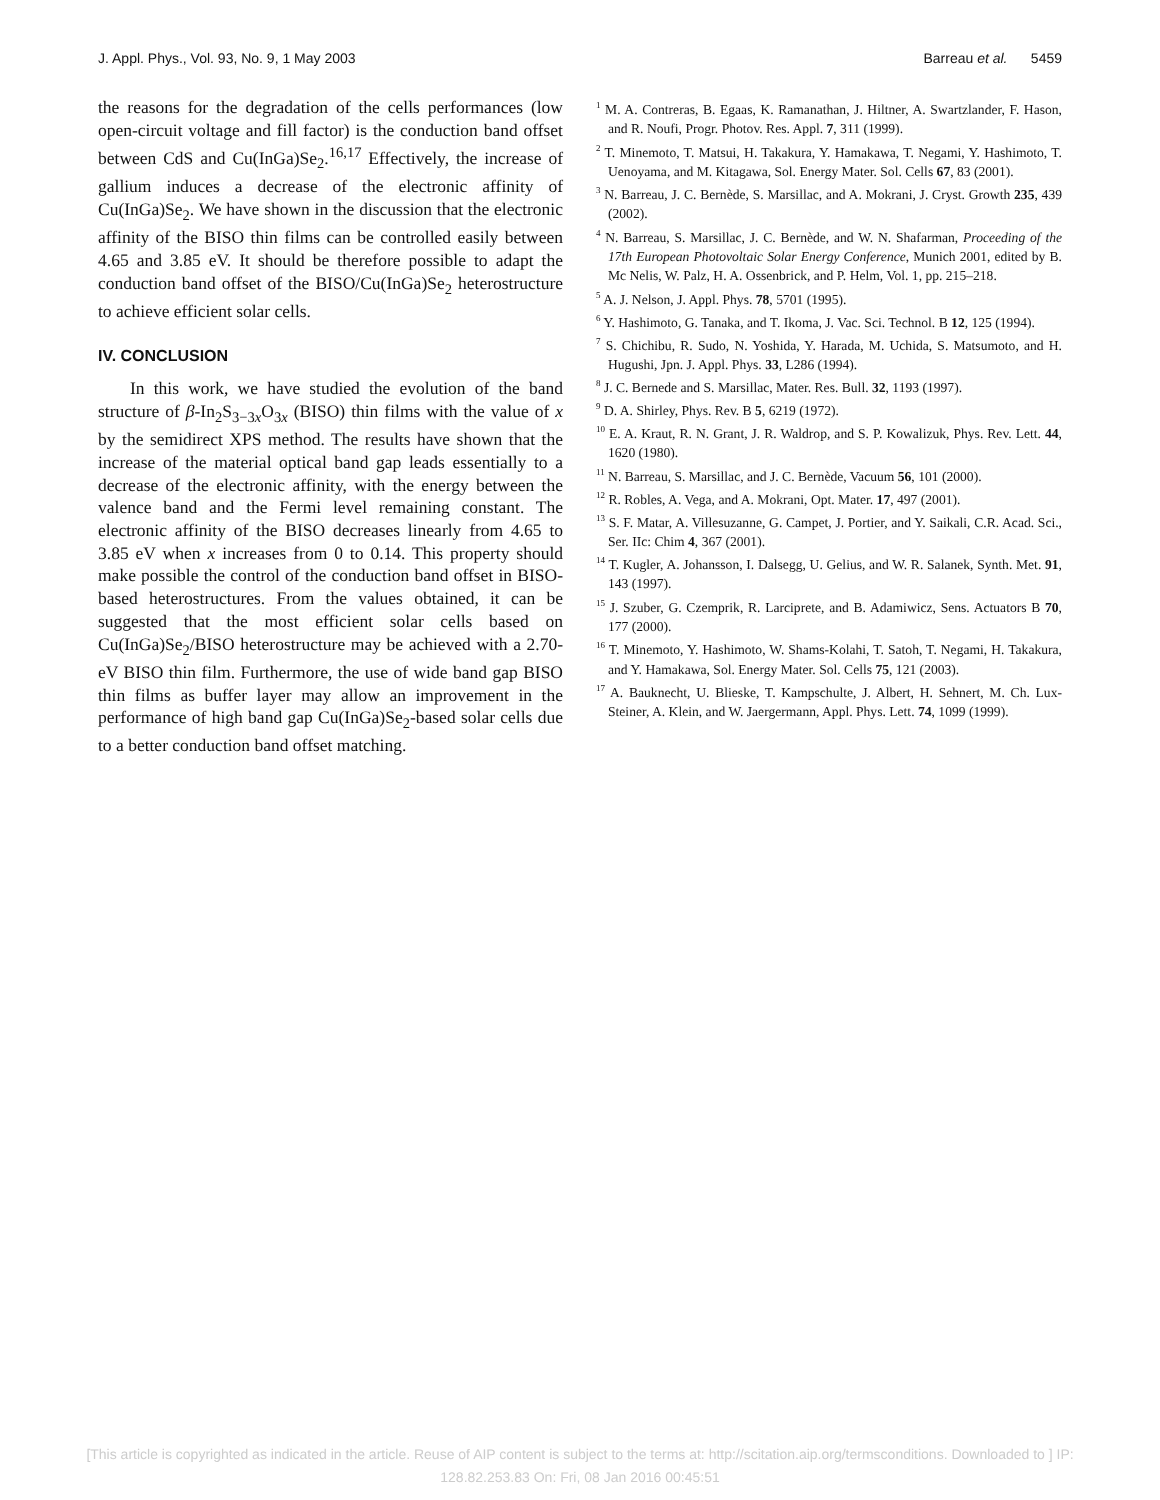J. Appl. Phys., Vol. 93, No. 9, 1 May 2003 Barreau et al. 5459
the reasons for the degradation of the cells performances (low open-circuit voltage and fill factor) is the conduction band offset between CdS and Cu(InGa)Se<sub>2</sub>.<sup>16,17</sup> Effectively, the increase of gallium induces a decrease of the electronic affinity of Cu(InGa)Se<sub>2</sub>. We have shown in the discussion that the electronic affinity of the BISO thin films can be controlled easily between 4.65 and 3.85 eV. It should be therefore possible to adapt the conduction band offset of the BISO/Cu(InGa)Se<sub>2</sub> heterostructure to achieve efficient solar cells.
IV. CONCLUSION
In this work, we have studied the evolution of the band structure of β-In<sub>2</sub>S<sub>3−3x</sub>O<sub>3x</sub> (BISO) thin films with the value of x by the semidirect XPS method. The results have shown that the increase of the material optical band gap leads essentially to a decrease of the electronic affinity, with the energy between the valence band and the Fermi level remaining constant. The electronic affinity of the BISO decreases linearly from 4.65 to 3.85 eV when x increases from 0 to 0.14. This property should make possible the control of the conduction band offset in BISO-based heterostructures. From the values obtained, it can be suggested that the most efficient solar cells based on Cu(InGa)Se<sub>2</sub>/BISO heterostructure may be achieved with a 2.70-eV BISO thin film. Furthermore, the use of wide band gap BISO thin films as buffer layer may allow an improvement in the performance of high band gap Cu(InGa)Se<sub>2</sub>-based solar cells due to a better conduction band offset matching.
<sup>1</sup> M. A. Contreras, B. Egaas, K. Ramanathan, J. Hiltner, A. Swartzlander, F. Hason, and R. Noufi, Progr. Photov. Res. Appl. 7, 311 (1999).
<sup>2</sup> T. Minemoto, T. Matsui, H. Takakura, Y. Hamakawa, T. Negami, Y. Hashimoto, T. Uenoyama, and M. Kitagawa, Sol. Energy Mater. Sol. Cells 67, 83 (2001).
<sup>3</sup> N. Barreau, J. C. Bernède, S. Marsillac, and A. Mokrani, J. Cryst. Growth 235, 439 (2002).
<sup>4</sup> N. Barreau, S. Marsillac, J. C. Bernède, and W. N. Shafarman, Proceeding of the 17th European Photovoltaic Solar Energy Conference, Munich 2001, edited by B. Mc Nelis, W. Palz, H. A. Ossenbrick, and P. Helm, Vol. 1, pp. 215–218.
<sup>5</sup> A. J. Nelson, J. Appl. Phys. 78, 5701 (1995).
<sup>6</sup> Y. Hashimoto, G. Tanaka, and T. Ikoma, J. Vac. Sci. Technol. B 12, 125 (1994).
<sup>7</sup> S. Chichibu, R. Sudo, N. Yoshida, Y. Harada, M. Uchida, S. Matsumoto, and H. Hugushi, Jpn. J. Appl. Phys. 33, L286 (1994).
<sup>8</sup> J. C. Bernede and S. Marsillac, Mater. Res. Bull. 32, 1193 (1997).
<sup>9</sup> D. A. Shirley, Phys. Rev. B 5, 6219 (1972).
<sup>10</sup> E. A. Kraut, R. N. Grant, J. R. Waldrop, and S. P. Kowalizuk, Phys. Rev. Lett. 44, 1620 (1980).
<sup>11</sup> N. Barreau, S. Marsillac, and J. C. Bernède, Vacuum 56, 101 (2000).
<sup>12</sup> R. Robles, A. Vega, and A. Mokrani, Opt. Mater. 17, 497 (2001).
<sup>13</sup> S. F. Matar, A. Villesuzanne, G. Campet, J. Portier, and Y. Saikali, C.R. Acad. Sci., Ser. IIc: Chim 4, 367 (2001).
<sup>14</sup> T. Kugler, A. Johansson, I. Dalsegg, U. Gelius, and W. R. Salanek, Synth. Met. 91, 143 (1997).
<sup>15</sup> J. Szuber, G. Czemprik, R. Larciprete, and B. Adamiwicz, Sens. Actuators B 70, 177 (2000).
<sup>16</sup> T. Minemoto, Y. Hashimoto, W. Shams-Kolahi, T. Satoh, T. Negami, H. Takakura, and Y. Hamakawa, Sol. Energy Mater. Sol. Cells 75, 121 (2003).
<sup>17</sup> A. Bauknecht, U. Blieske, T. Kampschulte, J. Albert, H. Sehnert, M. Ch. Lux-Steiner, A. Klein, and W. Jaergermann, Appl. Phys. Lett. 74, 1099 (1999).
[This article is copyrighted as indicated in the article. Reuse of AIP content is subject to the terms at: http://scitation.aip.org/termsconditions. Downloaded to ] IP:
128.82.253.83 On: Fri, 08 Jan 2016 00:45:51